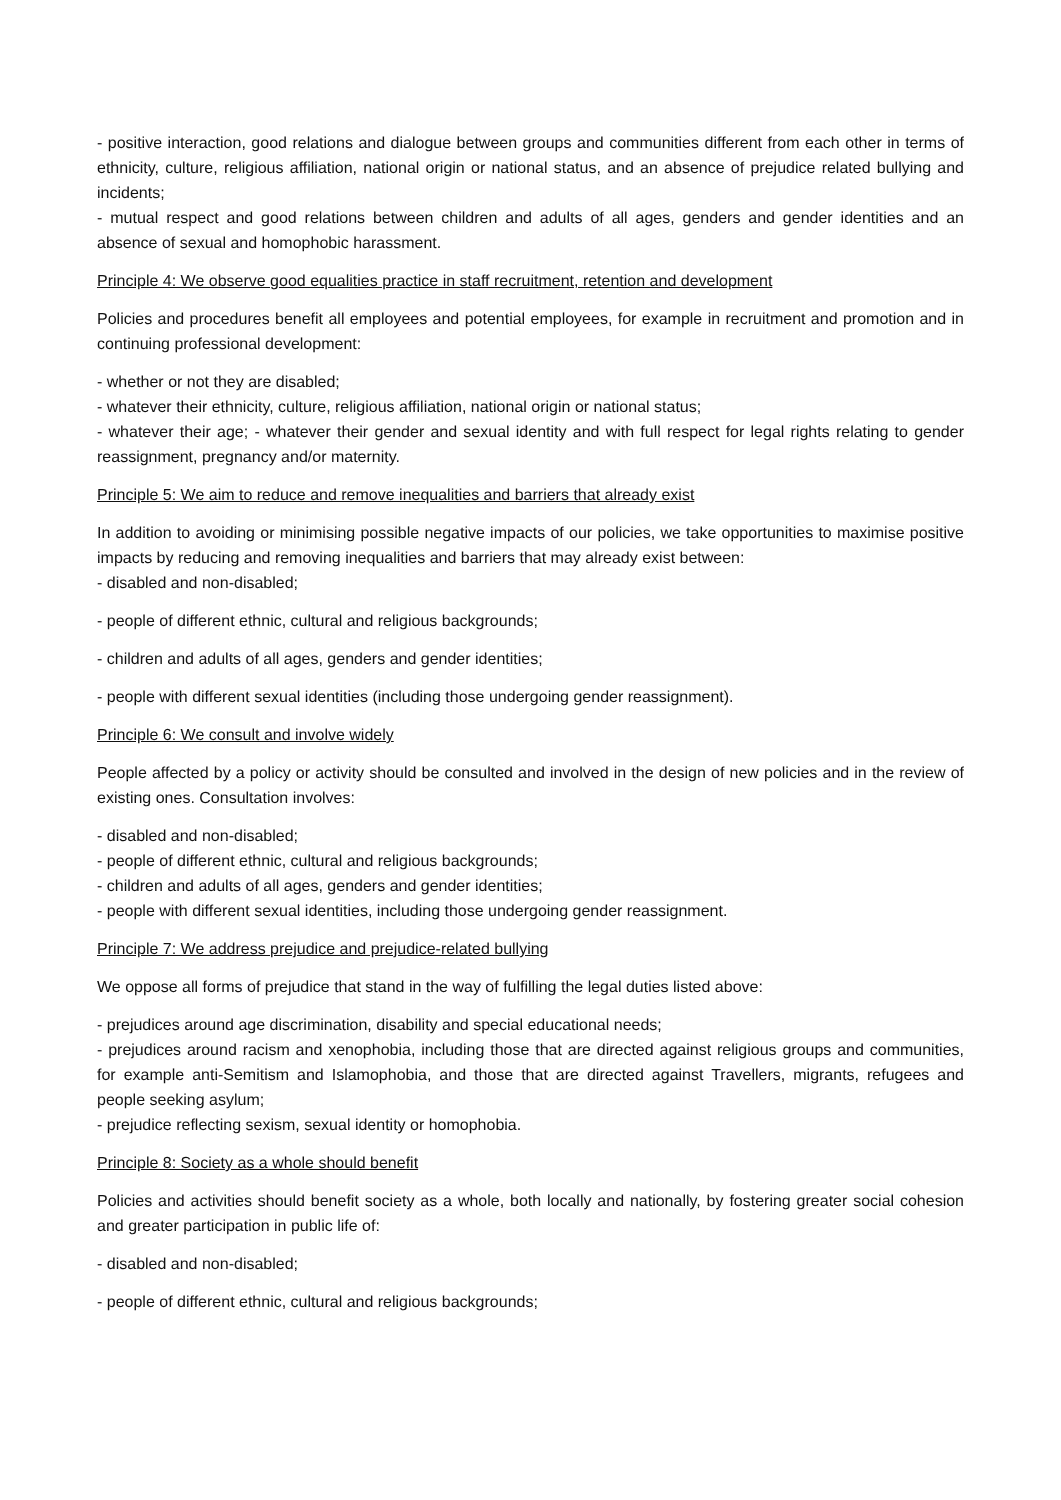- positive interaction, good relations and dialogue between groups and communities different from each other in terms of ethnicity, culture, religious affiliation, national origin or national status, and an absence of prejudice related bullying and incidents;
- mutual respect and good relations between children and adults of all ages, genders and gender identities and an absence of sexual and homophobic harassment.
Principle 4: We observe good equalities practice in staff recruitment, retention and development
Policies and procedures benefit all employees and potential employees, for example in recruitment and promotion and in continuing professional development:
- whether or not they are disabled;
- whatever their ethnicity, culture, religious affiliation, national origin or national status;
- whatever their age; - whatever their gender and sexual identity and with full respect for legal rights relating to gender reassignment, pregnancy and/or maternity.
Principle 5: We aim to reduce and remove inequalities and barriers that already exist
In addition to avoiding or minimising possible negative impacts of our policies, we take opportunities to maximise positive impacts by reducing and removing inequalities and barriers that may already exist between:
- disabled and non-disabled;
- people of different ethnic, cultural and religious backgrounds;
- children and adults of all ages, genders and gender identities;
- people with different sexual identities (including those undergoing gender reassignment).
Principle 6: We consult and involve widely
People affected by a policy or activity should be consulted and involved in the design of new policies and in the review of existing ones. Consultation involves:
- disabled and non-disabled;
- people of different ethnic, cultural and religious backgrounds;
- children and adults of all ages, genders and gender identities;
- people with different sexual identities, including those undergoing gender reassignment.
Principle 7: We address prejudice and prejudice-related bullying
We oppose all forms of prejudice that stand in the way of fulfilling the legal duties listed above:
- prejudices around age discrimination, disability and special educational needs;
- prejudices around racism and xenophobia, including those that are directed against religious groups and communities, for example anti-Semitism and Islamophobia, and those that are directed against Travellers, migrants, refugees and people seeking asylum;
- prejudice reflecting sexism, sexual identity or homophobia.
Principle 8: Society as a whole should benefit
Policies and activities should benefit society as a whole, both locally and nationally, by fostering greater social cohesion and greater participation in public life of:
- disabled and non-disabled;
- people of different ethnic, cultural and religious backgrounds;